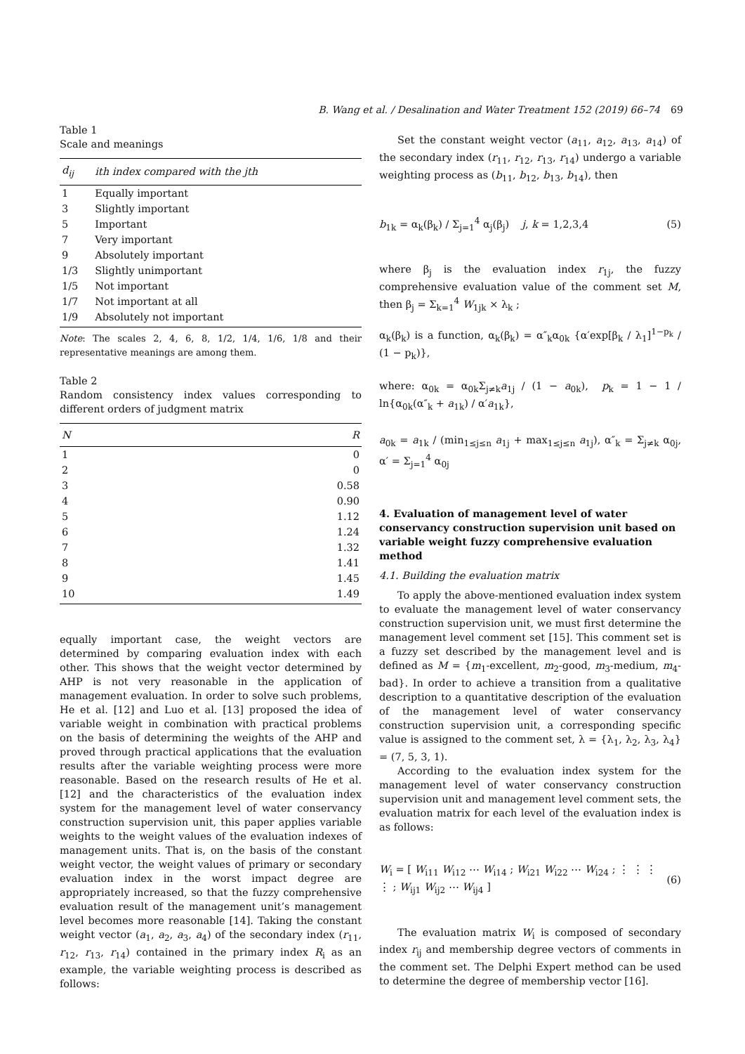B. Wang et al. / Desalination and Water Treatment 152 (2019) 66–74 69
Table 1
Scale and meanings
| d<sub>ij</sub> | i th index compared with the j th |
| --- | --- |
| 1 | Equally important |
| 3 | Slightly important |
| 5 | Important |
| 7 | Very important |
| 9 | Absolutely important |
| 1/3 | Slightly unimportant |
| 1/5 | Not important |
| 1/7 | Not important at all |
| 1/9 | Absolutely not important |
Note: The scales 2, 4, 6, 8, 1/2, 1/4, 1/6, 1/8 and their representative meanings are among them.
Table 2
Random consistency index values corresponding to different orders of judgment matrix
| N | R |
| --- | --- |
| 1 | 0 |
| 2 | 0 |
| 3 | 0.58 |
| 4 | 0.90 |
| 5 | 1.12 |
| 6 | 1.24 |
| 7 | 1.32 |
| 8 | 1.41 |
| 9 | 1.45 |
| 10 | 1.49 |
equally important case, the weight vectors are determined by comparing evaluation index with each other. This shows that the weight vector determined by AHP is not very reasonable in the application of management evaluation. In order to solve such problems, He et al. [12] and Luo et al. [13] proposed the idea of variable weight in combination with practical problems on the basis of determining the weights of the AHP and proved through practical applications that the evaluation results after the variable weighting process were more reasonable. Based on the research results of He et al. [12] and the characteristics of the evaluation index system for the management level of water conservancy construction supervision unit, this paper applies variable weights to the weight values of the evaluation indexes of management units. That is, on the basis of the constant weight vector, the weight values of primary or secondary evaluation index in the worst impact degree are appropriately increased, so that the fuzzy comprehensive evaluation result of the management unit’s management level becomes more reasonable [14]. Taking the constant weight vector (a<sub>1</sub>, a<sub>2</sub>, a<sub>3</sub>, a<sub>4</sub>) of the secondary index (r<sub>11</sub>, r<sub>12</sub>, r<sub>13</sub>, r<sub>14</sub>) contained in the primary index R<sub>i</sub> as an example, the variable weighting process is described as follows:
Set the constant weight vector (a<sub>11</sub>, a<sub>12</sub>, a<sub>13</sub>, a<sub>14</sub>) of the secondary index (r<sub>11</sub>, r<sub>12</sub>, r<sub>13</sub>, r<sub>14</sub>) undergo a variable weighting process as (b<sub>11</sub>, b<sub>12</sub>, b<sub>13</sub>, b<sub>14</sub>), then
b<sub>1k</sub> = α<sub>k</sub>(β<sub>k</sub>) / Σ<sub>j=1</sub><sup>4</sup> α<sub>j</sub>(β<sub>j</sub>) j, k = 1,2,3,4 (5)
where β<sub>j</sub> is the evaluation index r<sub>1j</sub>, the fuzzy comprehensive evaluation value of the comment set M, then β<sub>j</sub> = Σ<sub>k=1</sub><sup>4</sup> W<sub>1jk</sub> × λ<sub>k</sub> ;
α<sub>k</sub>(β<sub>k</sub>) is a function, α<sub>k</sub>(β<sub>k</sub>) = α″<sub>k</sub>α<sub>0k</sub> {α′exp[β<sub>k</sub> / λ<sub>1</sub>]<sup>1−p<sub>k</sub></sup> / (1 − p<sub>k</sub>)},
where: α<sub>0k</sub> = α<sub>0k</sub>Σ<sub>j≠k</sub>a<sub>1j</sub> / (1 − a<sub>0k</sub>), p<sub>k</sub> = 1 − 1 / ln{α<sub>0k</sub>(α″<sub>k</sub> + a<sub>1k</sub>) / α′a<sub>1k</sub>},
a<sub>0k</sub> = a<sub>1k</sub> / (min<sub>1≤j≤n</sub> a<sub>1j</sub> + max<sub>1≤j≤n</sub> a<sub>1j</sub>), α″<sub>k</sub> = Σ<sub>j≠k</sub> α<sub>0j</sub>, α′ = Σ<sub>j=1</sub><sup>4</sup> α<sub>0j</sub>
4. Evaluation of management level of water conservancy construction supervision unit based on variable weight fuzzy comprehensive evaluation method
4.1. Building the evaluation matrix
To apply the above-mentioned evaluation index system to evaluate the management level of water conservancy construction supervision unit, we must first determine the management level comment set [15]. This comment set is a fuzzy set described by the management level and is defined as M = {m<sub>1</sub>-excellent, m<sub>2</sub>-good, m<sub>3</sub>-medium, m<sub>4</sub>-bad}. In order to achieve a transition from a qualitative description to a quantitative description of the evaluation of the management level of water conservancy construction supervision unit, a corresponding specific value is assigned to the comment set, λ = {λ<sub>1</sub>, λ<sub>2</sub>, λ<sub>3</sub>, λ<sub>4</sub>} = (7, 5, 3, 1).
According to the evaluation index system for the management level of water conservancy construction supervision unit and management level comment sets, the evaluation matrix for each level of the evaluation index is as follows:
W<sub>i</sub> = [ W<sub>i11</sub> W<sub>i12</sub> ⋯ W<sub>i14</sub> ; W<sub>i21</sub> W<sub>i22</sub> ⋯ W<sub>i24</sub> ; ⋮ ⋮ ⋮ ⋮ ; W<sub>ij1</sub> W<sub>ij2</sub> ⋯ W<sub>ij4</sub> ] (6)
The evaluation matrix W<sub>i</sub> is composed of secondary index r<sub>ij</sub> and membership degree vectors of comments in the comment set. The Delphi Expert method can be used to determine the degree of membership vector [16].